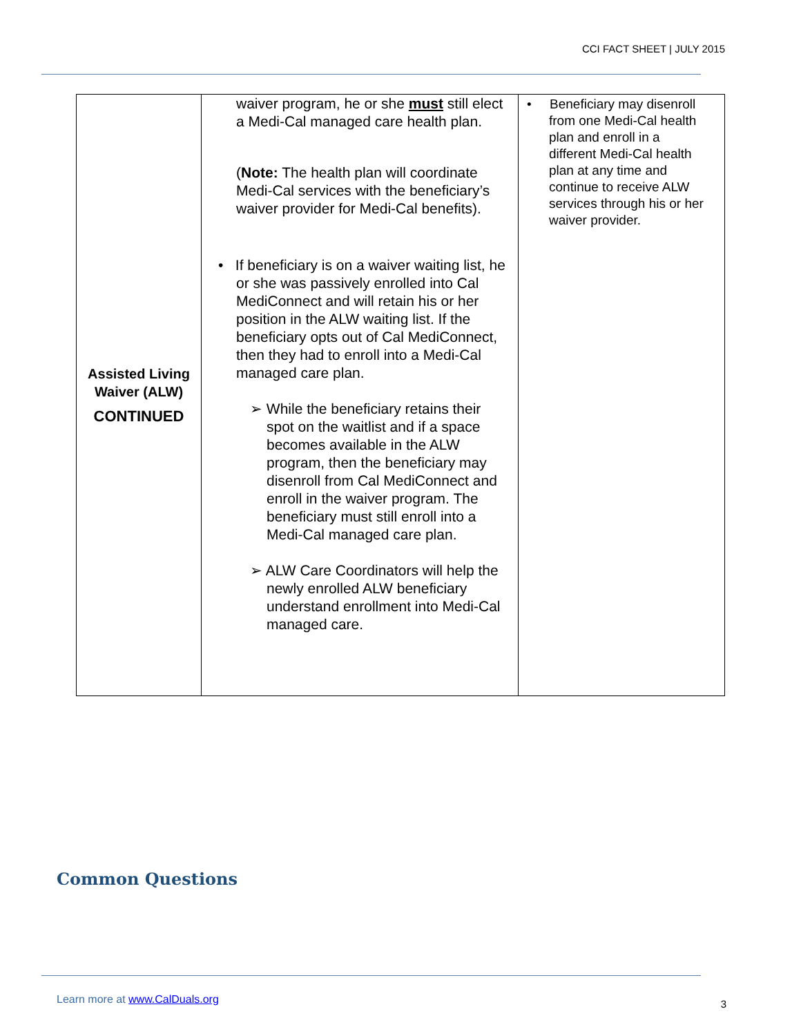CCI FACT SHEET | JULY 2015
| Assisted Living Waiver (ALW) CONTINUED | waiver program, he or she must still elect a Medi-Cal managed care health plan. ( Note: The health plan will coordinate Medi-Cal services with the beneficiary’s waiver provider for Medi-Cal benefits). • If beneficiary is on a waiver waiting list, he or she was passively enrolled into Cal MediConnect and will retain his or her position in the ALW waiting list. If the beneficiary opts out of Cal MediConnect, then they had to enroll into a Medi-Cal managed care plan. ➢ While the beneficiary retains their spot on the waitlist and if a space becomes available in the ALW program, then the beneficiary may disenroll from Cal MediConnect and enroll in the waiver program. The beneficiary must still enroll into a Medi-Cal managed care plan. ➢ ALW Care Coordinators will help the newly enrolled ALW beneficiary understand enrollment into Medi-Cal managed care. | • Beneficiary may disenroll from one Medi-Cal health plan and enroll in a different Medi-Cal health plan at any time and continue to receive ALW services through his or her waiver provider. |
Common Questions
Learn more at www.CalDuals.org 3